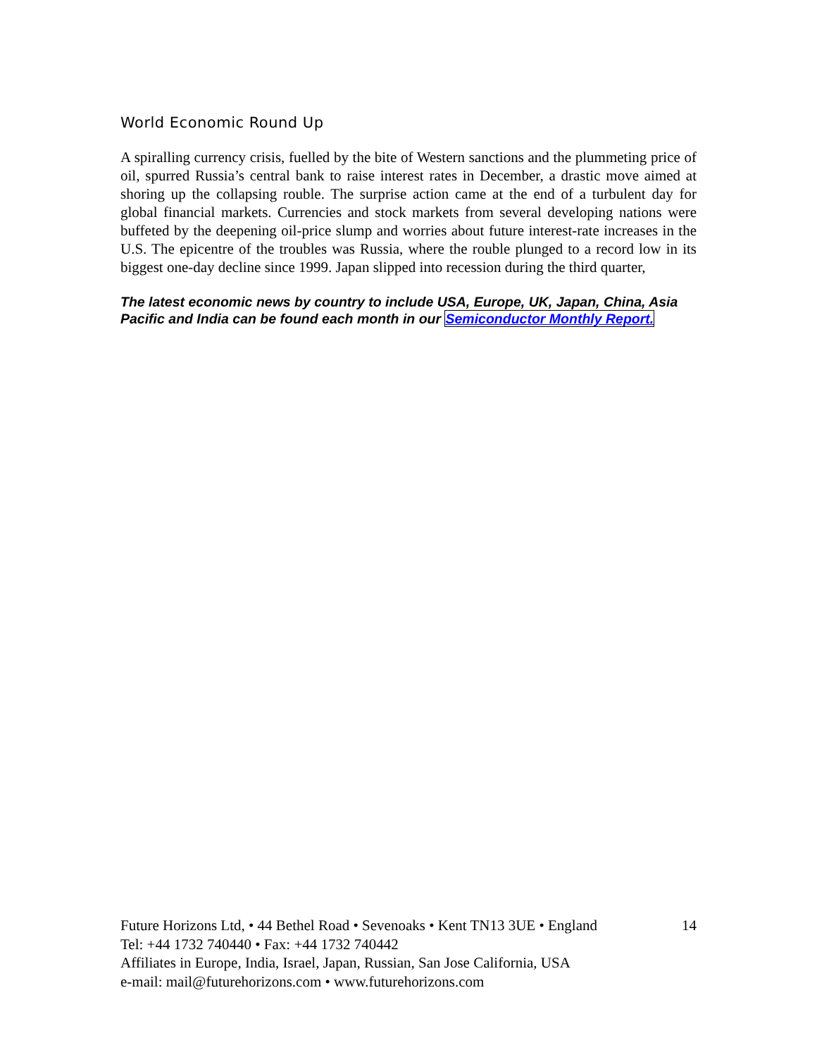World Economic Round Up
A spiralling currency crisis, fuelled by the bite of Western sanctions and the plummeting price of oil, spurred Russia’s central bank to raise interest rates in December, a drastic move aimed at shoring up the collapsing rouble. The surprise action came at the end of a turbulent day for global financial markets. Currencies and stock markets from several developing nations were buffeted by the deepening oil-price slump and worries about future interest-rate increases in the U.S. The epicentre of the troubles was Russia, where the rouble plunged to a record low in its biggest one-day decline since 1999. Japan slipped into recession during the third quarter,
The latest economic news by country to include USA, Europe, UK, Japan, China, Asia Pacific and India can be found each month in our Semiconductor Monthly Report.
Future Horizons Ltd, • 44 Bethel Road • Sevenoaks • Kent TN13 3UE • England 14
Tel: +44 1732 740440 • Fax: +44 1732 740442
Affiliates in Europe, India, Israel, Japan, Russian, San Jose California, USA
e-mail: mail@futurehorizons.com • www.futurehorizons.com